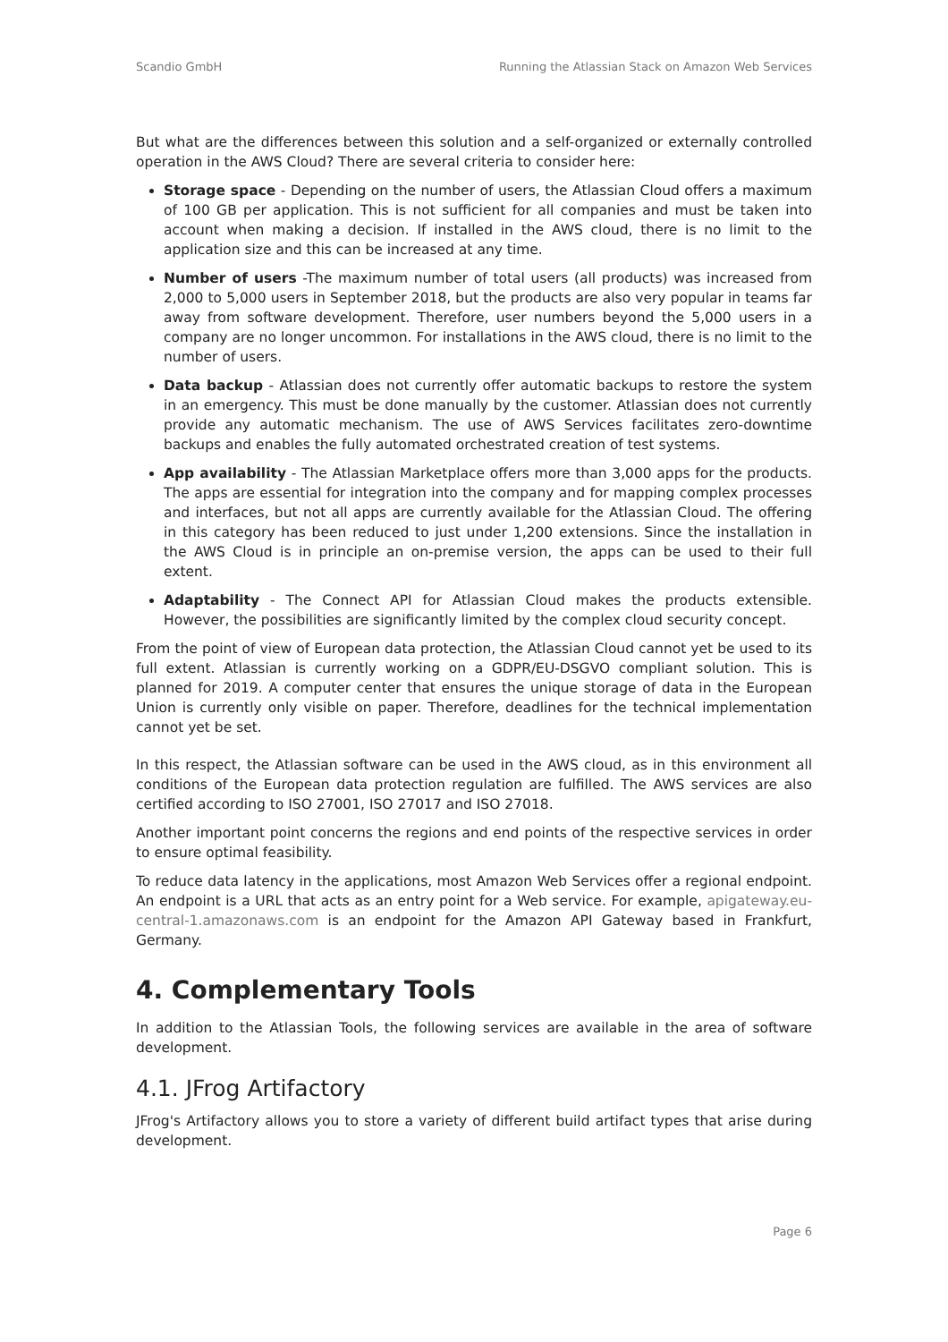Scandio GmbH Running the Atlassian Stack on Amazon Web Services
But what are the differences between this solution and a self-organized or externally controlled operation in the AWS Cloud? There are several criteria to consider here:
Storage space - Depending on the number of users, the Atlassian Cloud offers a maximum of 100 GB per application. This is not sufficient for all companies and must be taken into account when making a decision. If installed in the AWS cloud, there is no limit to the application size and this can be increased at any time.
Number of users -The maximum number of total users (all products) was increased from 2,000 to 5,000 users in September 2018, but the products are also very popular in teams far away from software development. Therefore, user numbers beyond the 5,000 users in a company are no longer uncommon. For installations in the AWS cloud, there is no limit to the number of users.
Data backup - Atlassian does not currently offer automatic backups to restore the system in an emergency. This must be done manually by the customer. Atlassian does not currently provide any automatic mechanism. The use of AWS Services facilitates zero-downtime backups and enables the fully automated orchestrated creation of test systems.
App availability - The Atlassian Marketplace offers more than 3,000 apps for the products. The apps are essential for integration into the company and for mapping complex processes and interfaces, but not all apps are currently available for the Atlassian Cloud. The offering in this category has been reduced to just under 1,200 extensions. Since the installation in the AWS Cloud is in principle an on-premise version, the apps can be used to their full extent.
Adaptability - The Connect API for Atlassian Cloud makes the products extensible. However, the possibilities are significantly limited by the complex cloud security concept.
From the point of view of European data protection, the Atlassian Cloud cannot yet be used to its full extent. Atlassian is currently working on a GDPR/EU-DSGVO compliant solution. This is planned for 2019. A computer center that ensures the unique storage of data in the European Union is currently only visible on paper. Therefore, deadlines for the technical implementation cannot yet be set.
In this respect, the Atlassian software can be used in the AWS cloud, as in this environment all conditions of the European data protection regulation are fulfilled. The AWS services are also certified according to ISO 27001, ISO 27017 and ISO 27018.
Another important point concerns the regions and end points of the respective services in order to ensure optimal feasibility.
To reduce data latency in the applications, most Amazon Web Services offer a regional endpoint. An endpoint is a URL that acts as an entry point for a Web service. For example, apigateway.eu-central-1.amazonaws.com is an endpoint for the Amazon API Gateway based in Frankfurt, Germany.
4. Complementary Tools
In addition to the Atlassian Tools, the following services are available in the area of software development.
4.1. JFrog Artifactory
JFrog's Artifactory allows you to store a variety of different build artifact types that arise during development.
Page 6